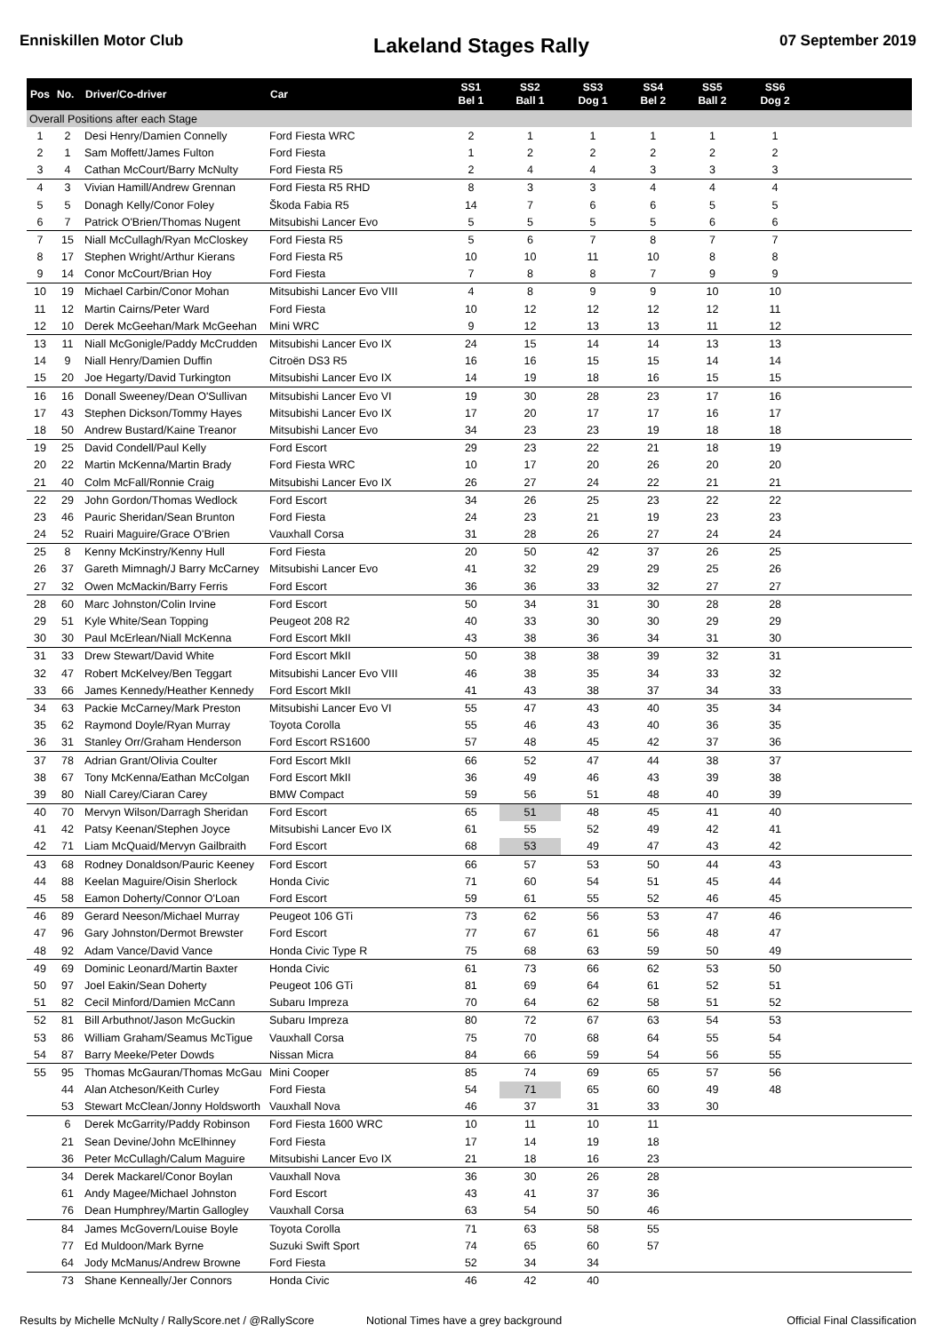Enniskillen Motor Club
Lakeland Stages Rally
07 September 2019
| Pos | No. | Driver/Co-driver | Car | SS1 Bel 1 | SS2 Ball 1 | SS3 Dog 1 | SS4 Bel 2 | SS5 Ball 2 | SS6 Dog 2 | |
| --- | --- | --- | --- | --- | --- | --- | --- | --- | --- | --- |
| Overall Positions after each Stage | | | | | | | | | | |
| 1 | 2 | Desi Henry/Damien Connelly | Ford Fiesta WRC | 2 | 1 | 1 | 1 | 1 | 1 | |
| 2 | 1 | Sam Moffett/James Fulton | Ford Fiesta | 1 | 2 | 2 | 2 | 2 | 2 | |
| 3 | 4 | Cathan McCourt/Barry McNulty | Ford Fiesta R5 | 2 | 4 | 4 | 3 | 3 | 3 | |
| 4 | 3 | Vivian Hamill/Andrew Grennan | Ford Fiesta R5 RHD | 8 | 3 | 3 | 4 | 4 | 4 | |
| 5 | 5 | Donagh Kelly/Conor Foley | Škoda Fabia R5 | 14 | 7 | 6 | 6 | 5 | 5 | |
| 6 | 7 | Patrick O'Brien/Thomas Nugent | Mitsubishi Lancer Evo | 5 | 5 | 5 | 5 | 6 | 6 | |
| 7 | 15 | Niall McCullagh/Ryan McCloskey | Ford Fiesta R5 | 5 | 6 | 7 | 8 | 7 | 7 | |
| 8 | 17 | Stephen Wright/Arthur Kierans | Ford Fiesta R5 | 10 | 10 | 11 | 10 | 8 | 8 | |
| 9 | 14 | Conor McCourt/Brian Hoy | Ford Fiesta | 7 | 8 | 8 | 7 | 9 | 9 | |
| 10 | 19 | Michael Carbin/Conor Mohan | Mitsubishi Lancer Evo VIII | 4 | 8 | 9 | 9 | 10 | 10 | |
| 11 | 12 | Martin Cairns/Peter Ward | Ford Fiesta | 10 | 12 | 12 | 12 | 12 | 11 | |
| 12 | 10 | Derek McGeehan/Mark McGeehan | Mini WRC | 9 | 12 | 13 | 13 | 11 | 12 | |
| 13 | 11 | Niall McGonigle/Paddy McCrudden | Mitsubishi Lancer Evo IX | 24 | 15 | 14 | 14 | 13 | 13 | |
| 14 | 9 | Niall Henry/Damien Duffin | Citroën DS3 R5 | 16 | 16 | 15 | 15 | 14 | 14 | |
| 15 | 20 | Joe Hegarty/David Turkington | Mitsubishi Lancer Evo IX | 14 | 19 | 18 | 16 | 15 | 15 | |
| 16 | 16 | Donall Sweeney/Dean O'Sullivan | Mitsubishi Lancer Evo VI | 19 | 30 | 28 | 23 | 17 | 16 | |
| 17 | 43 | Stephen Dickson/Tommy Hayes | Mitsubishi Lancer Evo IX | 17 | 20 | 17 | 17 | 16 | 17 | |
| 18 | 50 | Andrew Bustard/Kaine Treanor | Mitsubishi Lancer Evo | 34 | 23 | 23 | 19 | 18 | 18 | |
| 19 | 25 | David Condell/Paul Kelly | Ford Escort | 29 | 23 | 22 | 21 | 18 | 19 | |
| 20 | 22 | Martin McKenna/Martin Brady | Ford Fiesta WRC | 10 | 17 | 20 | 26 | 20 | 20 | |
| 21 | 40 | Colm McFall/Ronnie Craig | Mitsubishi Lancer Evo IX | 26 | 27 | 24 | 22 | 21 | 21 | |
| 22 | 29 | John Gordon/Thomas Wedlock | Ford Escort | 34 | 26 | 25 | 23 | 22 | 22 | |
| 23 | 46 | Pauric Sheridan/Sean Brunton | Ford Fiesta | 24 | 23 | 21 | 19 | 23 | 23 | |
| 24 | 52 | Ruairi Maguire/Grace O'Brien | Vauxhall Corsa | 31 | 28 | 26 | 27 | 24 | 24 | |
| 25 | 8 | Kenny McKinstry/Kenny Hull | Ford Fiesta | 20 | 50 | 42 | 37 | 26 | 25 | |
| 26 | 37 | Gareth Mimnagh/J Barry McCarney | Mitsubishi Lancer Evo | 41 | 32 | 29 | 29 | 25 | 26 | |
| 27 | 32 | Owen McMackin/Barry Ferris | Ford Escort | 36 | 36 | 33 | 32 | 27 | 27 | |
| 28 | 60 | Marc Johnston/Colin Irvine | Ford Escort | 50 | 34 | 31 | 30 | 28 | 28 | |
| 29 | 51 | Kyle White/Sean Topping | Peugeot 208 R2 | 40 | 33 | 30 | 30 | 29 | 29 | |
| 30 | 30 | Paul McErlean/Niall McKenna | Ford Escort MkII | 43 | 38 | 36 | 34 | 31 | 30 | |
| 31 | 33 | Drew Stewart/David White | Ford Escort MkII | 50 | 38 | 38 | 39 | 32 | 31 | |
| 32 | 47 | Robert McKelvey/Ben Teggart | Mitsubishi Lancer Evo VIII | 46 | 38 | 35 | 34 | 33 | 32 | |
| 33 | 66 | James Kennedy/Heather Kennedy | Ford Escort MkII | 41 | 43 | 38 | 37 | 34 | 33 | |
| 34 | 63 | Packie McCarney/Mark Preston | Mitsubishi Lancer Evo VI | 55 | 47 | 43 | 40 | 35 | 34 | |
| 35 | 62 | Raymond Doyle/Ryan Murray | Toyota Corolla | 55 | 46 | 43 | 40 | 36 | 35 | |
| 36 | 31 | Stanley Orr/Graham Henderson | Ford Escort RS1600 | 57 | 48 | 45 | 42 | 37 | 36 | |
| 37 | 78 | Adrian Grant/Olivia Coulter | Ford Escort MkII | 66 | 52 | 47 | 44 | 38 | 37 | |
| 38 | 67 | Tony McKenna/Eathan McColgan | Ford Escort MkII | 36 | 49 | 46 | 43 | 39 | 38 | |
| 39 | 80 | Niall Carey/Ciaran Carey | BMW Compact | 59 | 56 | 51 | 48 | 40 | 39 | |
| 40 | 70 | Mervyn Wilson/Darragh Sheridan | Ford Escort | 65 | 51 | 48 | 45 | 41 | 40 | |
| 41 | 42 | Patsy Keenan/Stephen Joyce | Mitsubishi Lancer Evo IX | 61 | 55 | 52 | 49 | 42 | 41 | |
| 42 | 71 | Liam McQuaid/Mervyn Gailbraith | Ford Escort | 68 | 53 | 49 | 47 | 43 | 42 | |
| 43 | 68 | Rodney Donaldson/Pauric Keeney | Ford Escort | 66 | 57 | 53 | 50 | 44 | 43 | |
| 44 | 88 | Keelan Maguire/Oisin Sherlock | Honda Civic | 71 | 60 | 54 | 51 | 45 | 44 | |
| 45 | 58 | Eamon Doherty/Connor O'Loan | Ford Escort | 59 | 61 | 55 | 52 | 46 | 45 | |
| 46 | 89 | Gerard Neeson/Michael Murray | Peugeot 106 GTi | 73 | 62 | 56 | 53 | 47 | 46 | |
| 47 | 96 | Gary Johnston/Dermot Brewster | Ford Escort | 77 | 67 | 61 | 56 | 48 | 47 | |
| 48 | 92 | Adam Vance/David Vance | Honda Civic Type R | 75 | 68 | 63 | 59 | 50 | 49 | |
| 49 | 69 | Dominic Leonard/Martin Baxter | Honda Civic | 61 | 73 | 66 | 62 | 53 | 50 | |
| 50 | 97 | Joel Eakin/Sean Doherty | Peugeot 106 GTi | 81 | 69 | 64 | 61 | 52 | 51 | |
| 51 | 82 | Cecil Minford/Damien McCann | Subaru Impreza | 70 | 64 | 62 | 58 | 51 | 52 | |
| 52 | 81 | Bill Arbuthnot/Jason McGuckin | Subaru Impreza | 80 | 72 | 67 | 63 | 54 | 53 | |
| 53 | 86 | William Graham/Seamus McTigue | Vauxhall Corsa | 75 | 70 | 68 | 64 | 55 | 54 | |
| 54 | 87 | Barry Meeke/Peter Dowds | Nissan Micra | 84 | 66 | 59 | 54 | 56 | 55 | |
| 55 | 95 | Thomas McGauran/Thomas McGau | Mini Cooper | 85 | 74 | 69 | 65 | 57 | 56 | |
| | 44 | Alan Atcheson/Keith Curley | Ford Fiesta | 54 | 71 | 65 | 60 | 49 | 48 | |
| | 53 | Stewart McClean/Jonny Holdsworth | Vauxhall Nova | 46 | 37 | 31 | 33 | 30 | | |
| | 6 | Derek McGarrity/Paddy Robinson | Ford Fiesta 1600 WRC | 10 | 11 | 10 | 11 | | | |
| | 21 | Sean Devine/John McElhinney | Ford Fiesta | 17 | 14 | 19 | 18 | | | |
| | 36 | Peter McCullagh/Calum Maguire | Mitsubishi Lancer Evo IX | 21 | 18 | 16 | 23 | | | |
| | 34 | Derek Mackarel/Conor Boylan | Vauxhall Nova | 36 | 30 | 26 | 28 | | | |
| | 61 | Andy Magee/Michael Johnston | Ford Escort | 43 | 41 | 37 | 36 | | | |
| | 76 | Dean Humphrey/Martin Gallogley | Vauxhall Corsa | 63 | 54 | 50 | 46 | | | |
| | 84 | James McGovern/Louise Boyle | Toyota Corolla | 71 | 63 | 58 | 55 | | | |
| | 77 | Ed Muldoon/Mark Byrne | Suzuki Swift Sport | 74 | 65 | 60 | 57 | | | |
| | 64 | Jody McManus/Andrew Browne | Ford Fiesta | 52 | 34 | 34 | | | | |
| | 73 | Shane Kenneally/Jer Connors | Honda Civic | 46 | 42 | 40 | | | | |
Results by Michelle McNulty / RallyScore.net / @RallyScore Notional Times have a grey background Official Final Classification